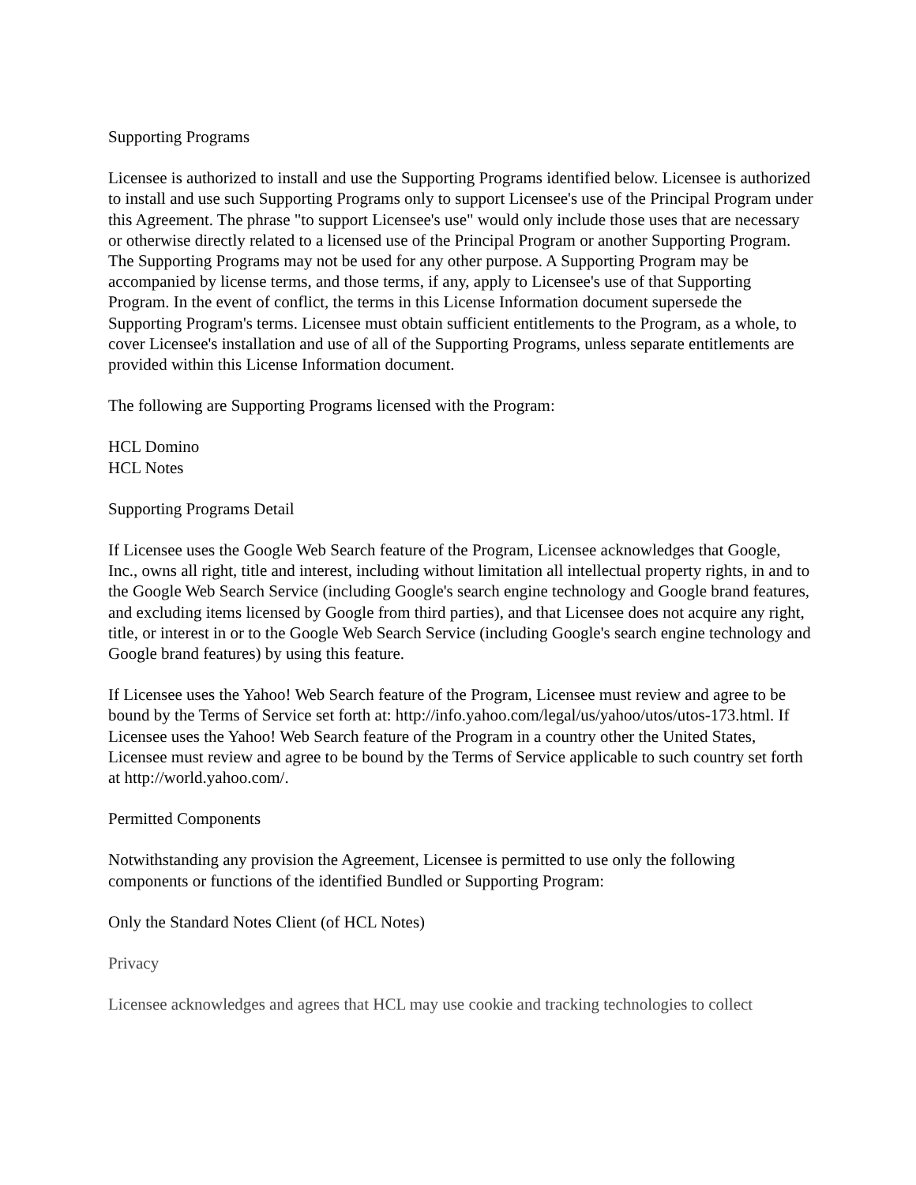Supporting Programs
Licensee is authorized to install and use the Supporting Programs identified below. Licensee is authorized to install and use such Supporting Programs only to support Licensee's use of the Principal Program under this Agreement. The phrase "to support Licensee's use" would only include those uses that are necessary or otherwise directly related to a licensed use of the Principal Program or another Supporting Program. The Supporting Programs may not be used for any other purpose. A Supporting Program may be accompanied by license terms, and those terms, if any, apply to Licensee's use of that Supporting Program. In the event of conflict, the terms in this License Information document supersede the Supporting Program's terms. Licensee must obtain sufficient entitlements to the Program, as a whole, to cover Licensee's installation and use of all of the Supporting Programs, unless separate entitlements are provided within this License Information document.
The following are Supporting Programs licensed with the Program:
HCL Domino
HCL Notes
Supporting Programs Detail
If Licensee uses the Google Web Search feature of the Program, Licensee acknowledges that Google, Inc., owns all right, title and interest, including without limitation all intellectual property rights, in and to the Google Web Search Service (including Google's search engine technology and Google brand features, and excluding items licensed by Google from third parties), and that Licensee does not acquire any right, title, or interest in or to the Google Web Search Service (including Google's search engine technology and Google brand features) by using this feature.
If Licensee uses the Yahoo! Web Search feature of the Program, Licensee must review and agree to be bound by the Terms of Service set forth at: http://info.yahoo.com/legal/us/yahoo/utos/utos-173.html. If Licensee uses the Yahoo! Web Search feature of the Program in a country other the United States, Licensee must review and agree to be bound by the Terms of Service applicable to such country set forth at http://world.yahoo.com/.
Permitted Components
Notwithstanding any provision the Agreement, Licensee is permitted to use only the following components or functions of the identified Bundled or Supporting Program:
Only the Standard Notes Client (of HCL Notes)
Privacy
Licensee acknowledges and agrees that HCL may use cookie and tracking technologies to collect